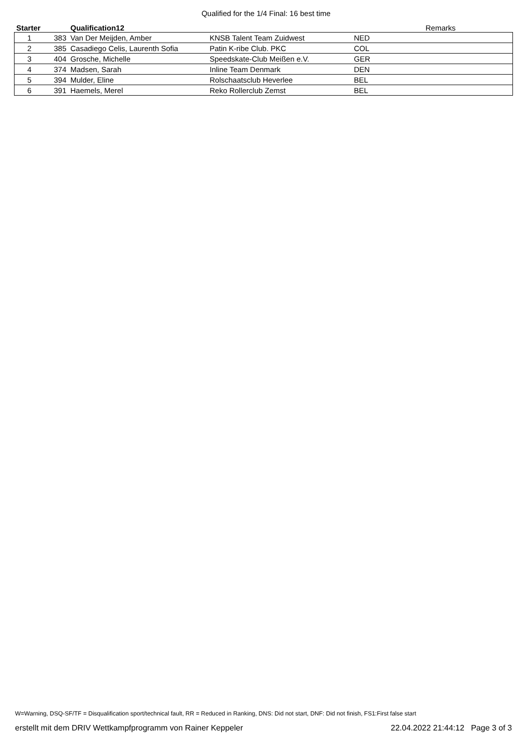Qualified for the 1/4 Final: 16 best time
| Starter | | Qualification12 | | | Remarks |
| --- | --- | --- | --- | --- | --- |
| 1 | 383 | Van Der Meijden, Amber | KNSB Talent Team Zuidwest | NED | |
| 2 | 385 | Casadiego Celis, Laurenth Sofia | Patin K-ribe Club. PKC | COL | |
| 3 | 404 | Grosche, Michelle | Speedskate-Club Meißen e.V. | GER | |
| 4 | 374 | Madsen, Sarah | Inline Team Denmark | DEN | |
| 5 | 394 | Mulder, Eline | Rolschaatsclub Heverlee | BEL | |
| 6 | 391 | Haemels, Merel | Reko Rollerclub Zemst | BEL | |
W=Warning, DSQ-SF/TF = Disqualification sport/technical fault, RR = Reduced in Ranking, DNS: Did not start, DNF: Did not finish, FS1:First false start
erstellt mit dem DRIV Wettkampfprogramm von Rainer Keppeler 22.04.2022 21:44:12 Page 3 of 3